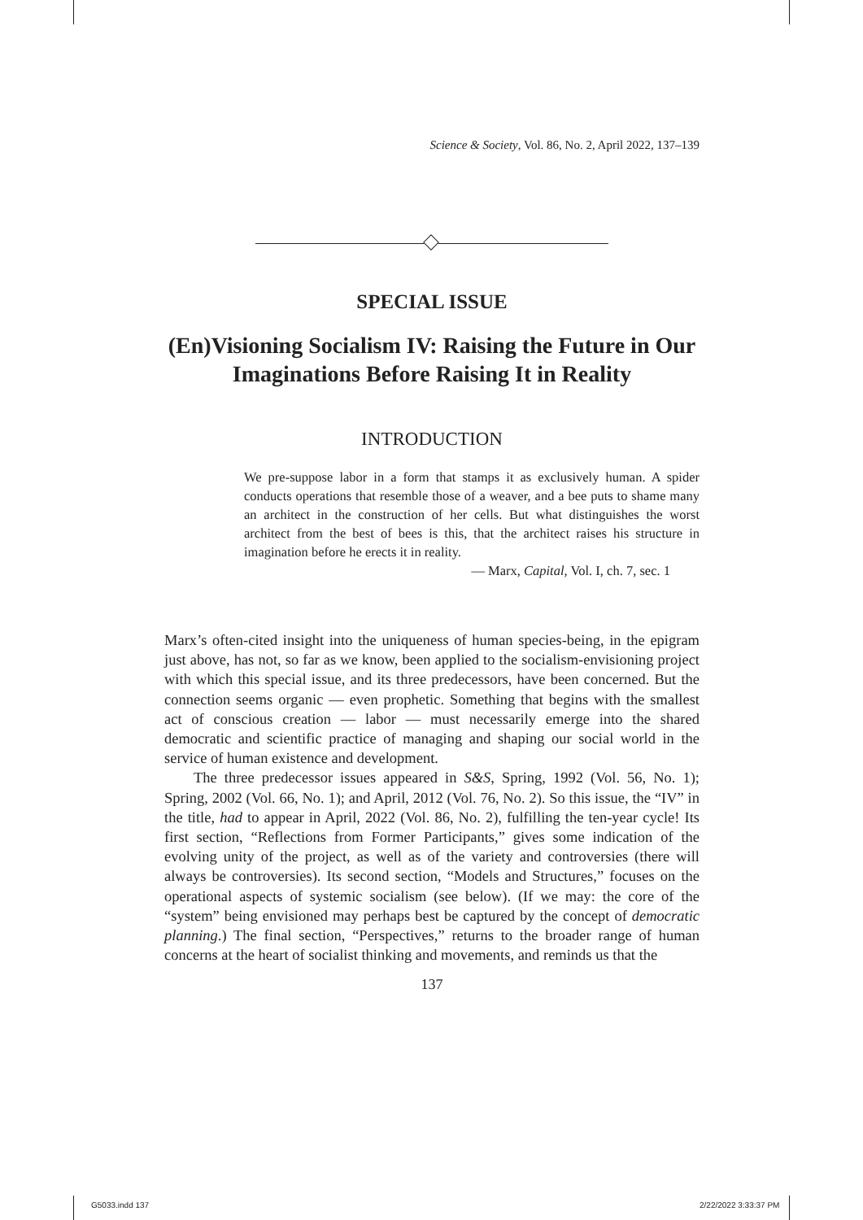Science & Society, Vol. 86, No. 2, April 2022, 137–139
SPECIAL ISSUE
(En)Visioning Socialism IV: Raising the Future in Our Imaginations Before Raising It in Reality
INTRODUCTION
We pre-suppose labor in a form that stamps it as exclusively human. A spider conducts operations that resemble those of a weaver, and a bee puts to shame many an architect in the construction of her cells. But what distinguishes the worst architect from the best of bees is this, that the architect raises his structure in imagination before he erects it in reality.
— Marx, Capital, Vol. I, ch. 7, sec. 1
Marx’s often-cited insight into the uniqueness of human species-being, in the epigram just above, has not, so far as we know, been applied to the socialism-envisioning project with which this special issue, and its three predecessors, have been concerned. But the connection seems organic — even prophetic. Something that begins with the smallest act of conscious creation — labor — must necessarily emerge into the shared democratic and scientific practice of managing and shaping our social world in the service of human existence and development.
The three predecessor issues appeared in S&S, Spring, 1992 (Vol. 56, No. 1); Spring, 2002 (Vol. 66, No. 1); and April, 2012 (Vol. 76, No. 2). So this issue, the “IV” in the title, had to appear in April, 2022 (Vol. 86, No. 2), fulfilling the ten-year cycle! Its first section, “Reflections from Former Participants,” gives some indication of the evolving unity of the project, as well as of the variety and controversies (there will always be controversies). Its second section, “Models and Structures,” focuses on the operational aspects of systemic socialism (see below). (If we may: the core of the “system” being envisioned may perhaps best be captured by the concept of democratic planning.) The final section, “Perspectives,” returns to the broader range of human concerns at the heart of socialist thinking and movements, and reminds us that the
137
G5033.indd 137 2/22/2022 3:33:37 PM